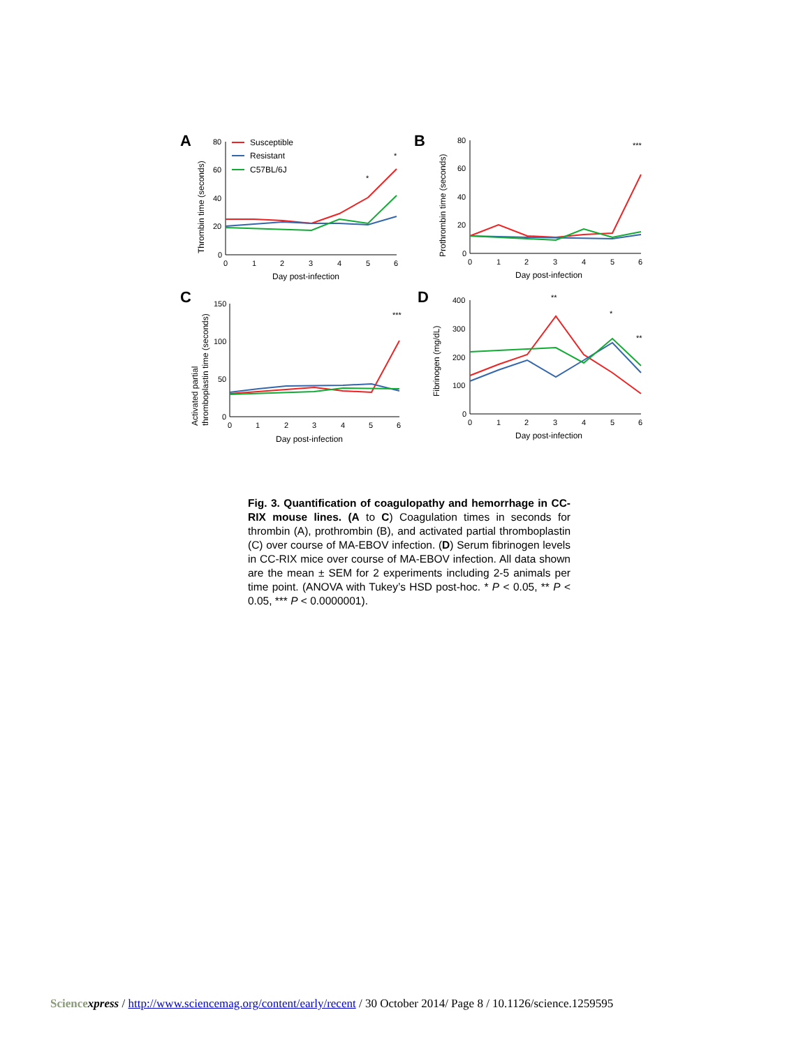A
80
60
40
20
0
0
1
2
3
4
5
6
Day post-infection
Thrombin time (seconds)
Susceptible
Resistant
C57BL/6J
*
*
B
80
60
40
20
0
0
1
2
3
4
5
6
Day post-infection
Prothrombin time (seconds)
***
C
150
100
50
0
0
1
2
3
4
5
6
Day post-infection
Activated partial
thromboplastin time (seconds)
***
D
400
300
200
100
0
0
1
2
3
4
5
6
Day post-infection
Fibrinogen (mg/dL)
**
*
**
Fig. 3. Quantification of coagulopathy and hemorrhage in CC-RIX mouse lines. (A to C) Coagulation times in seconds for thrombin (A), prothrombin (B), and activated partial thromboplastin (C) over course of MA-EBOV infection. (D) Serum fibrinogen levels in CC-RIX mice over course of MA-EBOV infection. All data shown are the mean ± SEM for 2 experiments including 2-5 animals per time point. (ANOVA with Tukey’s HSD post-hoc. * P < 0.05, ** P < 0.05, *** P < 0.0000001).
Science xpress / http://www.sciencemag.org/content/early/recent / 30 October 2014/ Page 8 / 10.1126/science.1259595